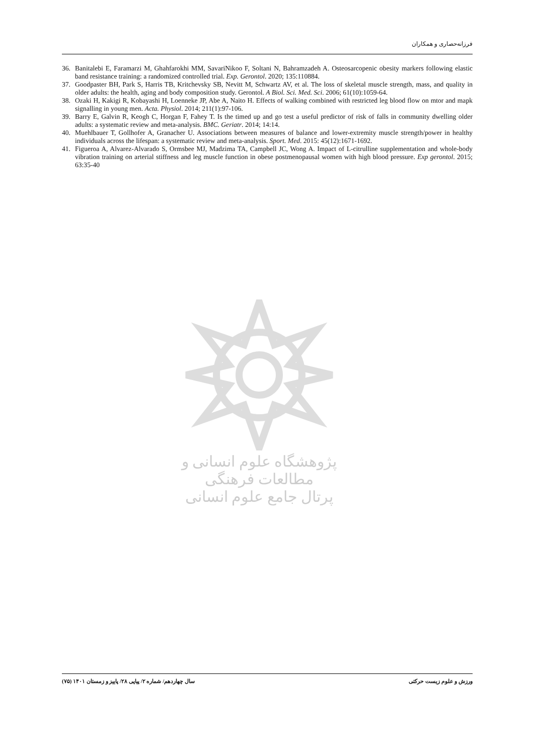فرزانه‌حصاری و همکاران
36. Banitalebi E, Faramarzi M, Ghahfarokhi MM, SavariNikoo F, Soltani N, Bahramzadeh A. Osteosarcopenic obesity markers following elastic band resistance training: a randomized controlled trial. Exp. Gerontol. 2020; 135:110884.
37. Goodpaster BH, Park S, Harris TB, Kritchevsky SB, Nevitt M, Schwartz AV, et al. The loss of skeletal muscle strength, mass, and quality in older adults: the health, aging and body composition study. Gerontol. A Biol. Sci. Med. Sci. 2006; 61(10):1059-64.
38. Ozaki H, Kakigi R, Kobayashi H, Loenneke JP, Abe A, Naito H. Effects of walking combined with restricted leg blood flow on mtor and mapk signalling in young men. Acta. Physiol. 2014; 211(1):97-106.
39. Barry E, Galvin R, Keogh C, Horgan F, Fahey T. Is the timed up and go test a useful predictor of risk of falls in community dwelling older adults: a systematic review and meta-analysis. BMC. Geriatr. 2014; 14:14.
40. Muehlbauer T, Gollhofer A, Granacher U. Associations between measures of balance and lower-extremity muscle strength/power in healthy individuals across the lifespan: a systematic review and meta-analysis. Sport. Med. 2015: 45(12):1671-1692.
41. Figueroa A, Alvarez-Alvarado S, Ormsbee MJ, Madzima TA, Campbell JC, Wong A. Impact of L-citrulline supplementation and whole-body vibration training on arterial stiffness and leg muscle function in obese postmenopausal women with high blood pressure. Exp gerontol. 2015; 63:35-40
پژوهشگاه علوم انسانی و مطالعات فرهنگی
پرتال جامع علوم انسانی
ورزش و علوم زیست حرکتی سال چهاردهم/ شماره ۲/ پیاپی ۲۸/ پاییز و زمستان ۱۴۰۱ (۷۵)